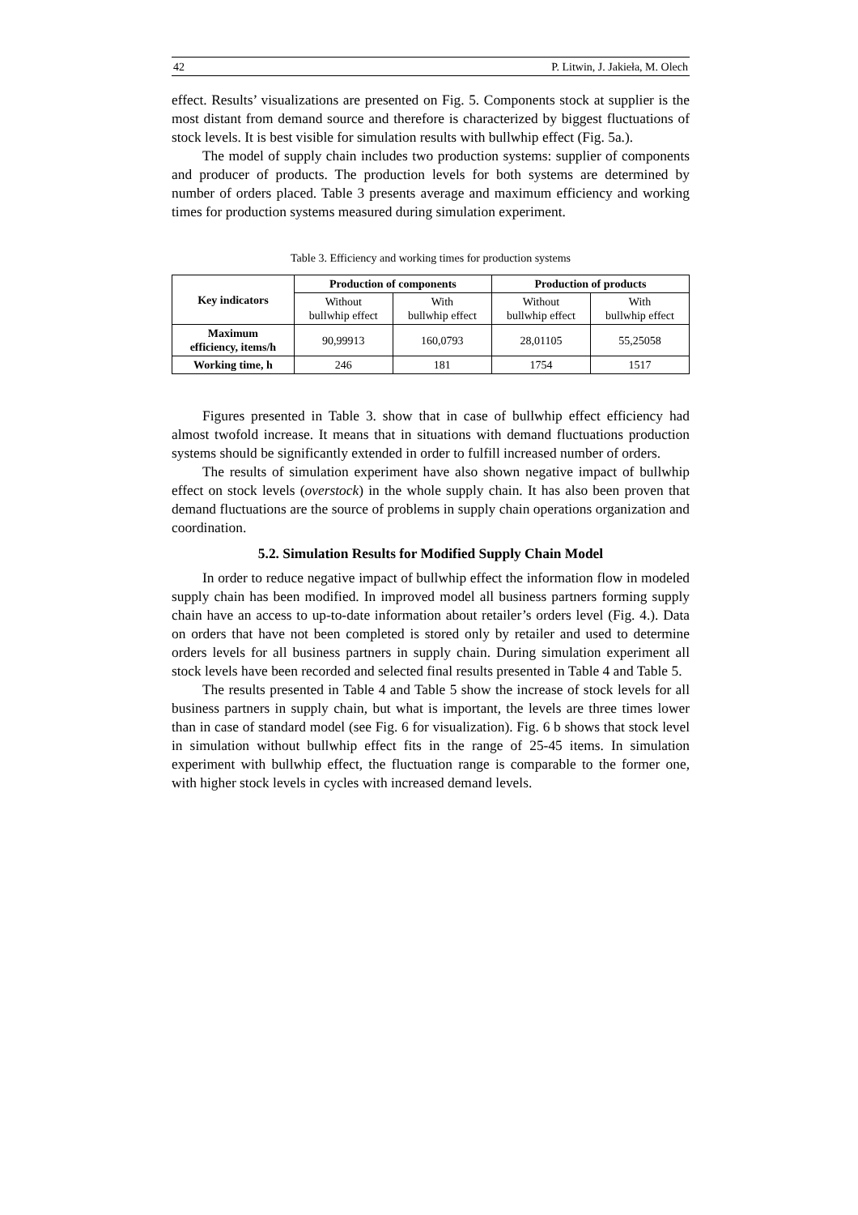42 P. Litwin, J. Jakieła, M. Olech
effect. Results’ visualizations are presented on Fig. 5. Components stock at supplier is the most distant from demand source and therefore is characterized by biggest fluctuations of stock levels. It is best visible for simulation results with bullwhip effect (Fig. 5a.).
The model of supply chain includes two production systems: supplier of components and producer of products. The production levels for both systems are determined by number of orders placed. Table 3 presents average and maximum efficiency and working times for production systems measured during simulation experiment.
Table 3. Efficiency and working times for production systems
| Key indicators | Production of components | | Production of products | |
| --- | --- | --- | --- | --- |
| | Without bullwhip effect | With bullwhip effect | Without bullwhip effect | With bullwhip effect |
| Maximum efficiency, items/h | 90,99913 | 160,0793 | 28,01105 | 55,25058 |
| Working time, h | 246 | 181 | 1754 | 1517 |
Figures presented in Table 3. show that in case of bullwhip effect efficiency had almost twofold increase. It means that in situations with demand fluctuations production systems should be significantly extended in order to fulfill increased number of orders.
The results of simulation experiment have also shown negative impact of bullwhip effect on stock levels (overstock) in the whole supply chain. It has also been proven that demand fluctuations are the source of problems in supply chain operations organization and coordination.
5.2. Simulation Results for Modified Supply Chain Model
In order to reduce negative impact of bullwhip effect the information flow in modeled supply chain has been modified. In improved model all business partners forming supply chain have an access to up-to-date information about retailer’s orders level (Fig. 4.). Data on orders that have not been completed is stored only by retailer and used to determine orders levels for all business partners in supply chain. During simulation experiment all stock levels have been recorded and selected final results presented in Table 4 and Table 5.
The results presented in Table 4 and Table 5 show the increase of stock levels for all business partners in supply chain, but what is important, the levels are three times lower than in case of standard model (see Fig. 6 for visualization). Fig. 6 b shows that stock level in simulation without bullwhip effect fits in the range of 25-45 items. In simulation experiment with bullwhip effect, the fluctuation range is comparable to the former one, with higher stock levels in cycles with increased demand levels.